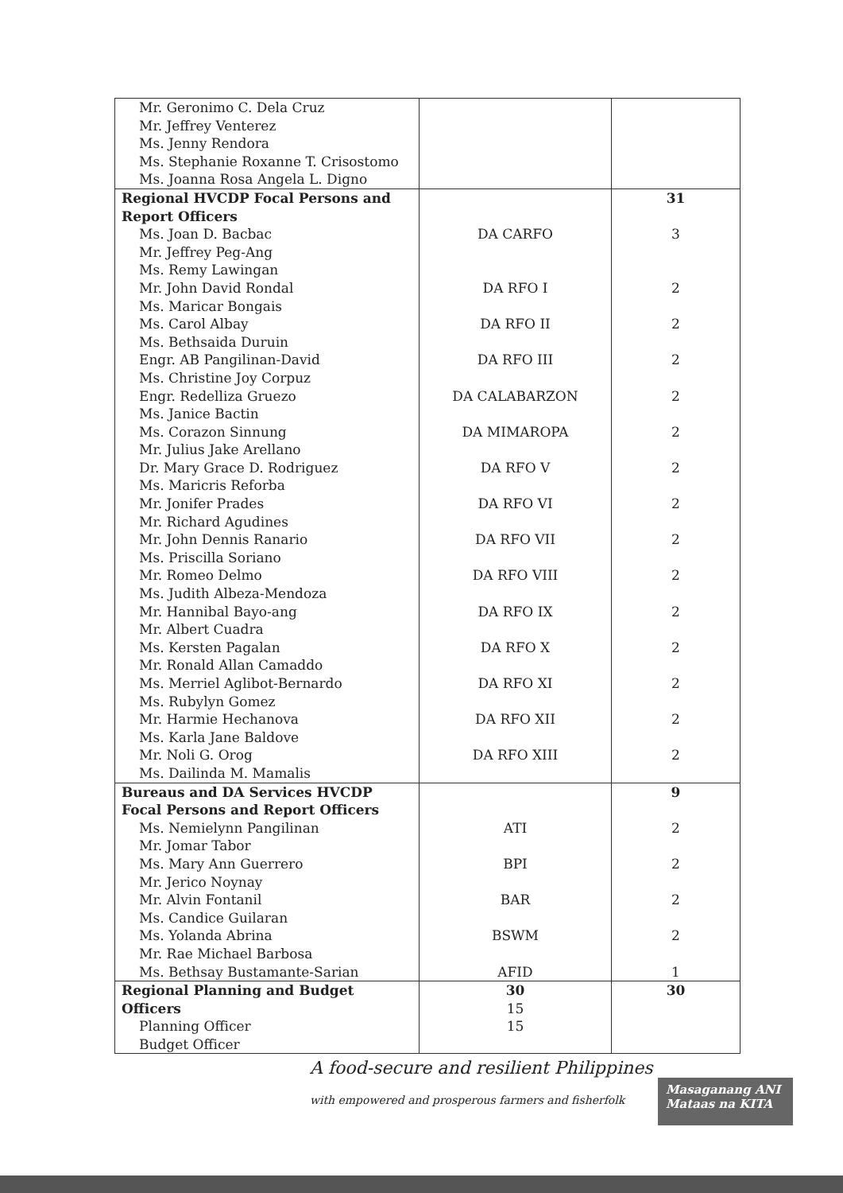| Mr. Geronimo C. Dela Cruz Mr. Jeffrey Venterez Ms. Jenny Rendora Ms. Stephanie Roxanne T. Crisostomo Ms. Joanna Rosa Angela L. Digno | | |
| Regional HVCDP Focal Persons and Report Officers | | 31 |
| Ms. Joan D. Bacbac Mr. Jeffrey Peg-Ang Ms. Remy Lawingan | DA CARFO | 3 |
| Mr. John David Rondal Ms. Maricar Bongais | DA RFO I | 2 |
| Ms. Carol Albay Ms. Bethsaida Duruin | DA RFO II | 2 |
| Engr. AB Pangilinan-David Ms. Christine Joy Corpuz | DA RFO III | 2 |
| Engr. Redelliza Gruezo Ms. Janice Bactin | DA CALABARZON | 2 |
| Ms. Corazon Sinnung Mr. Julius Jake Arellano | DA MIMAROPA | 2 |
| Dr. Mary Grace D. Rodriguez Ms. Maricris Reforba | DA RFO V | 2 |
| Mr. Jonifer Prades Mr. Richard Agudines | DA RFO VI | 2 |
| Mr. John Dennis Ranario Ms. Priscilla Soriano | DA RFO VII | 2 |
| Mr. Romeo Delmo Ms. Judith Albeza-Mendoza | DA RFO VIII | 2 |
| Mr. Hannibal Bayo-ang Mr. Albert Cuadra | DA RFO IX | 2 |
| Ms. Kersten Pagalan Mr. Ronald Allan Camaddo | DA RFO X | 2 |
| Ms. Merriel Aglibot-Bernardo Ms. Rubylyn Gomez | DA RFO XI | 2 |
| Mr. Harmie Hechanova Ms. Karla Jane Baldove | DA RFO XII | 2 |
| Mr. Noli G. Orog Ms. Dailinda M. Mamalis | DA RFO XIII | 2 |
| Bureaus and DA Services HVCDP Focal Persons and Report Officers | | 9 |
| Ms. Nemielynn Pangilinan Mr. Jomar Tabor | ATI | 2 |
| Ms. Mary Ann Guerrero Mr. Jerico Noynay | BPI | 2 |
| Mr. Alvin Fontanil Ms. Candice Guilaran | BAR | 2 |
| Ms. Yolanda Abrina Mr. Rae Michael Barbosa | BSWM | 2 |
| Ms. Bethsay Bustamante-Sarian | AFID | 1 |
| Regional Planning and Budget Officers Planning Officer Budget Officer | 30 15 15 | 30 |
A food-secure and resilient Philippines
with empowered and prosperous farmers and fisherfolk
Masaganang ANI
Mataas na KITA